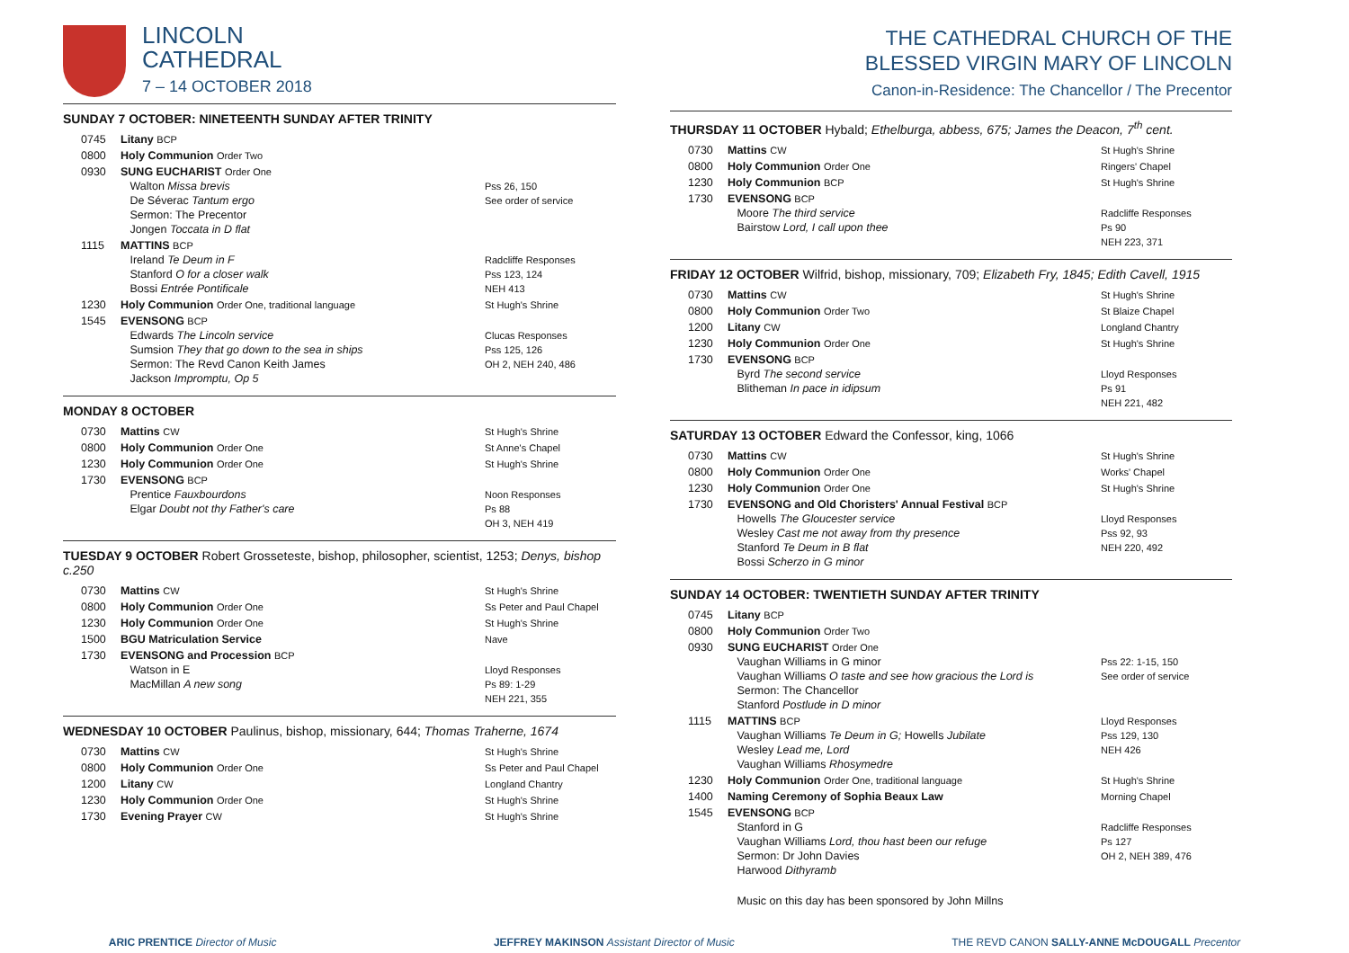LINCOLN
CATHEDRAL
7 – 14 OCTOBER 2018
SUNDAY 7 OCTOBER: NINETEENTH SUNDAY AFTER TRINITY
| 0745 | Litany BCP | |
| 0800 | Holy Communion Order Two | |
| 0930 | SUNG EUCHARIST Order One Walton Missa brevis De Séverac Tantum ergo Sermon: The Precentor Jongen Toccata in D flat | Pss 26, 150 See order of service |
| 1115 | MATTINS BCP Ireland Te Deum in F Stanford O for a closer walk Bossi Entrée Pontificale | Radcliffe Responses Pss 123, 124 NEH 413 |
| 1230 | Holy Communion Order One, traditional language | St Hugh's Shrine |
| 1545 | EVENSONG BCP Edwards The Lincoln service Sumsion They that go down to the sea in ships Sermon: The Revd Canon Keith James Jackson Impromptu, Op 5 | Clucas Responses Pss 125, 126 OH 2, NEH 240, 486 |
MONDAY 8 OCTOBER
| 0730 | Mattins CW | St Hugh's Shrine |
| 0800 | Holy Communion Order One | St Anne's Chapel |
| 1230 | Holy Communion Order One | St Hugh's Shrine |
| 1730 | EVENSONG BCP Prentice Fauxbourdons Elgar Doubt not thy Father's care | Noon Responses Ps 88 OH 3, NEH 419 |
TUESDAY 9 OCTOBER Robert Grosseteste, bishop, philosopher, scientist, 1253; Denys, bishop c.250
| 0730 | Mattins CW | St Hugh's Shrine |
| 0800 | Holy Communion Order One | Ss Peter and Paul Chapel |
| 1230 | Holy Communion Order One | St Hugh's Shrine |
| 1500 | BGU Matriculation Service | Nave |
| 1730 | EVENSONG and Procession BCP Watson in E MacMillan A new song | Lloyd Responses Ps 89: 1-29 NEH 221, 355 |
WEDNESDAY 10 OCTOBER Paulinus, bishop, missionary, 644; Thomas Traherne, 1674
| 0730 | Mattins CW | St Hugh's Shrine |
| 0800 | Holy Communion Order One | Ss Peter and Paul Chapel |
| 1200 | Litany CW | Longland Chantry |
| 1230 | Holy Communion Order One | St Hugh's Shrine |
| 1730 | Evening Prayer CW | St Hugh's Shrine |
THE CATHEDRAL CHURCH OF THE
BLESSED VIRGIN MARY OF LINCOLN
Canon-in-Residence: The Chancellor / The Precentor
THURSDAY 11 OCTOBER Hybald; Ethelburga, abbess, 675; James the Deacon, 7<sup>th</sup> cent.
| 0730 | Mattins CW | St Hugh's Shrine |
| 0800 | Holy Communion Order One | Ringers' Chapel |
| 1230 | Holy Communion BCP | St Hugh's Shrine |
| 1730 | EVENSONG BCP Moore The third service Bairstow Lord, I call upon thee | Radcliffe Responses Ps 90 NEH 223, 371 |
FRIDAY 12 OCTOBER Wilfrid, bishop, missionary, 709; Elizabeth Fry, 1845; Edith Cavell, 1915
| 0730 | Mattins CW | St Hugh's Shrine |
| 0800 | Holy Communion Order Two | St Blaize Chapel |
| 1200 | Litany CW | Longland Chantry |
| 1230 | Holy Communion Order One | St Hugh's Shrine |
| 1730 | EVENSONG BCP Byrd The second service Blitheman In pace in idipsum | Lloyd Responses Ps 91 NEH 221, 482 |
SATURDAY 13 OCTOBER Edward the Confessor, king, 1066
| 0730 | Mattins CW | St Hugh's Shrine |
| 0800 | Holy Communion Order One | Works' Chapel |
| 1230 | Holy Communion Order One | St Hugh's Shrine |
| 1730 | EVENSONG and Old Choristers' Annual Festival BCP Howells The Gloucester service Wesley Cast me not away from thy presence Stanford Te Deum in B flat Bossi Scherzo in G minor | Lloyd Responses Pss 92, 93 NEH 220, 492 |
SUNDAY 14 OCTOBER: TWENTIETH SUNDAY AFTER TRINITY
| 0745 | Litany BCP | |
| 0800 | Holy Communion Order Two | |
| 0930 | SUNG EUCHARIST Order One Vaughan Williams in G minor Vaughan Williams O taste and see how gracious the Lord is Sermon: The Chancellor Stanford Postlude in D minor | Pss 22: 1-15, 150 See order of service |
| 1115 | MATTINS BCP Vaughan Williams Te Deum in G; Howells Jubilate Wesley Lead me, Lord Vaughan Williams Rhosymedre | Lloyd Responses Pss 129, 130 NEH 426 |
| 1230 | Holy Communion Order One, traditional language | St Hugh's Shrine |
| 1400 | Naming Ceremony of Sophia Beaux Law | Morning Chapel |
| 1545 | EVENSONG BCP Stanford in G Vaughan Williams Lord, thou hast been our refuge Sermon: Dr John Davies Harwood Dithyramb | Radcliffe Responses Ps 127 OH 2, NEH 389, 476 |
| | Music on this day has been sponsored by John Millns | |
ARIC PRENTICE Director of Music JEFFREY MAKINSON Assistant Director of Music THE REVD CANON SALLY-ANNE McDOUGALL Precentor